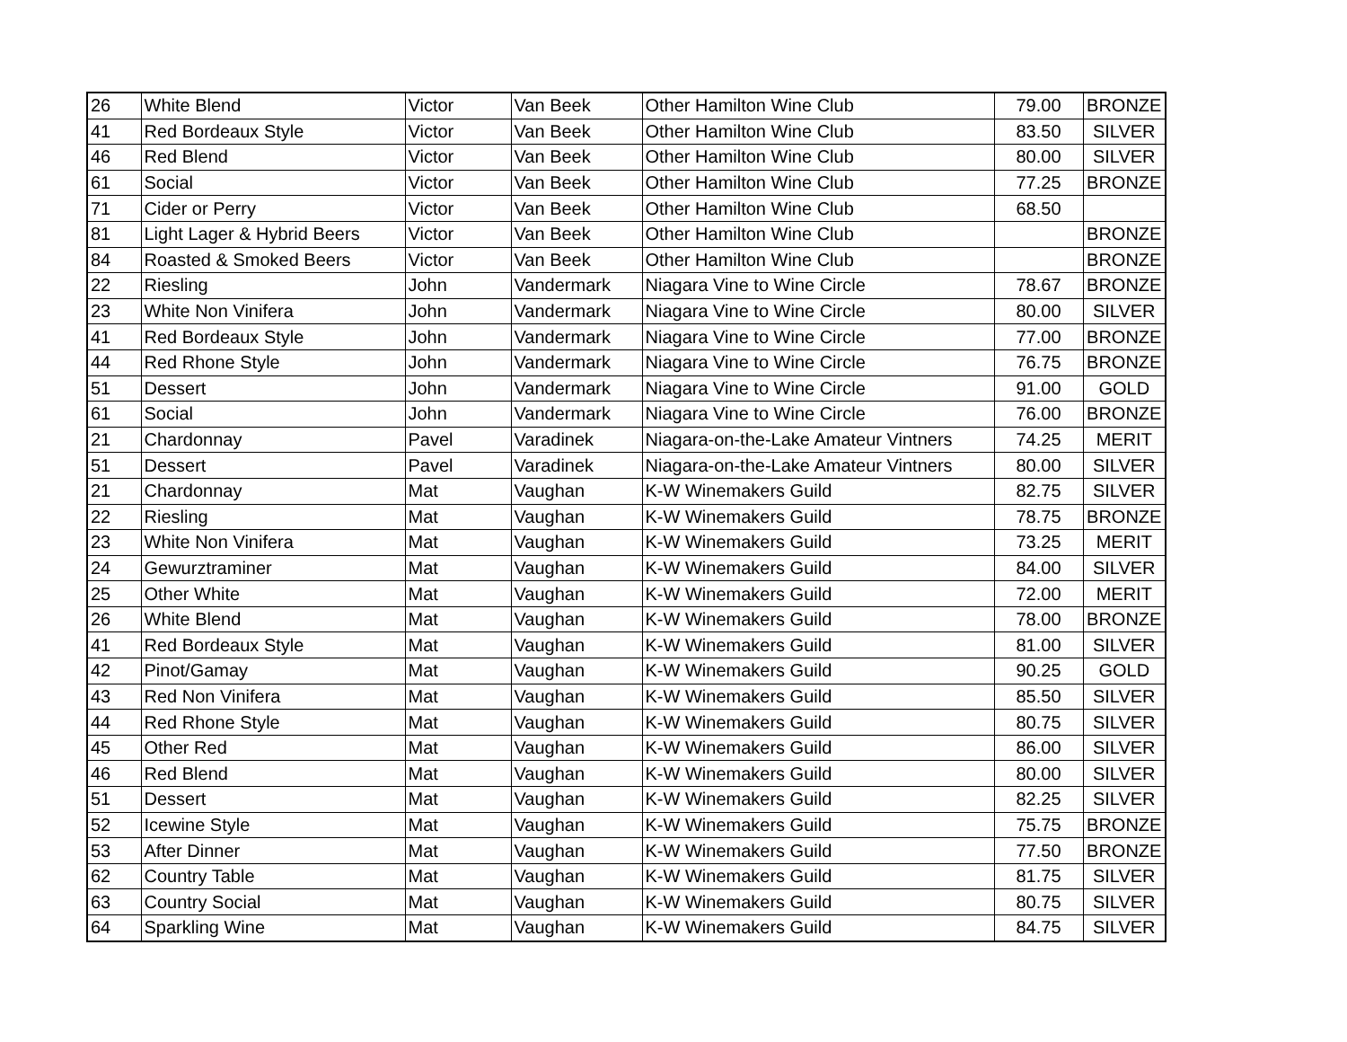| 26 | White Blend | Victor | Van Beek | Other Hamilton Wine Club | 79.00 | BRONZE |
| 41 | Red Bordeaux Style | Victor | Van Beek | Other Hamilton Wine Club | 83.50 | SILVER |
| 46 | Red Blend | Victor | Van Beek | Other Hamilton Wine Club | 80.00 | SILVER |
| 61 | Social | Victor | Van Beek | Other Hamilton Wine Club | 77.25 | BRONZE |
| 71 | Cider or Perry | Victor | Van Beek | Other Hamilton Wine Club | 68.50 | |
| 81 | Light Lager & Hybrid Beers | Victor | Van Beek | Other Hamilton Wine Club | | BRONZE |
| 84 | Roasted & Smoked Beers | Victor | Van Beek | Other Hamilton Wine Club | | BRONZE |
| 22 | Riesling | John | Vandermark | Niagara Vine to Wine Circle | 78.67 | BRONZE |
| 23 | White Non Vinifera | John | Vandermark | Niagara Vine to Wine Circle | 80.00 | SILVER |
| 41 | Red Bordeaux Style | John | Vandermark | Niagara Vine to Wine Circle | 77.00 | BRONZE |
| 44 | Red Rhone Style | John | Vandermark | Niagara Vine to Wine Circle | 76.75 | BRONZE |
| 51 | Dessert | John | Vandermark | Niagara Vine to Wine Circle | 91.00 | GOLD |
| 61 | Social | John | Vandermark | Niagara Vine to Wine Circle | 76.00 | BRONZE |
| 21 | Chardonnay | Pavel | Varadinek | Niagara-on-the-Lake Amateur Vintners | 74.25 | MERIT |
| 51 | Dessert | Pavel | Varadinek | Niagara-on-the-Lake Amateur Vintners | 80.00 | SILVER |
| 21 | Chardonnay | Mat | Vaughan | K-W Winemakers Guild | 82.75 | SILVER |
| 22 | Riesling | Mat | Vaughan | K-W Winemakers Guild | 78.75 | BRONZE |
| 23 | White Non Vinifera | Mat | Vaughan | K-W Winemakers Guild | 73.25 | MERIT |
| 24 | Gewurztraminer | Mat | Vaughan | K-W Winemakers Guild | 84.00 | SILVER |
| 25 | Other White | Mat | Vaughan | K-W Winemakers Guild | 72.00 | MERIT |
| 26 | White Blend | Mat | Vaughan | K-W Winemakers Guild | 78.00 | BRONZE |
| 41 | Red Bordeaux Style | Mat | Vaughan | K-W Winemakers Guild | 81.00 | SILVER |
| 42 | Pinot/Gamay | Mat | Vaughan | K-W Winemakers Guild | 90.25 | GOLD |
| 43 | Red Non Vinifera | Mat | Vaughan | K-W Winemakers Guild | 85.50 | SILVER |
| 44 | Red Rhone Style | Mat | Vaughan | K-W Winemakers Guild | 80.75 | SILVER |
| 45 | Other Red | Mat | Vaughan | K-W Winemakers Guild | 86.00 | SILVER |
| 46 | Red Blend | Mat | Vaughan | K-W Winemakers Guild | 80.00 | SILVER |
| 51 | Dessert | Mat | Vaughan | K-W Winemakers Guild | 82.25 | SILVER |
| 52 | Icewine Style | Mat | Vaughan | K-W Winemakers Guild | 75.75 | BRONZE |
| 53 | After Dinner | Mat | Vaughan | K-W Winemakers Guild | 77.50 | BRONZE |
| 62 | Country Table | Mat | Vaughan | K-W Winemakers Guild | 81.75 | SILVER |
| 63 | Country Social | Mat | Vaughan | K-W Winemakers Guild | 80.75 | SILVER |
| 64 | Sparkling Wine | Mat | Vaughan | K-W Winemakers Guild | 84.75 | SILVER |